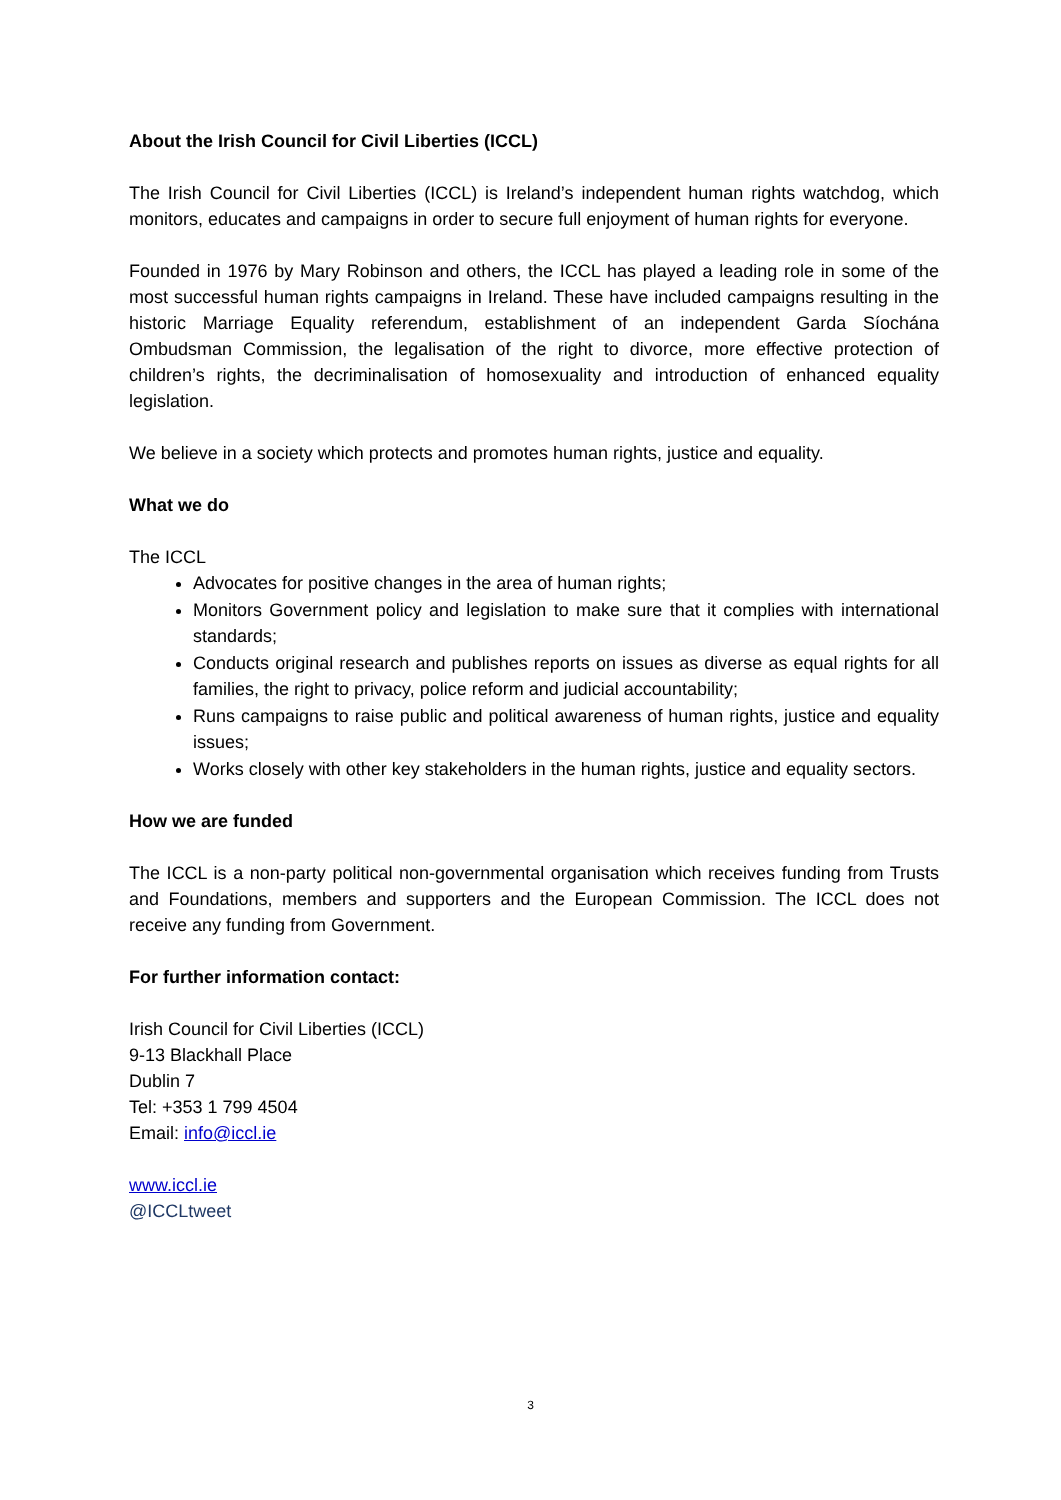About the Irish Council for Civil Liberties (ICCL)
The Irish Council for Civil Liberties (ICCL) is Ireland’s independent human rights watchdog, which monitors, educates and campaigns in order to secure full enjoyment of human rights for everyone.
Founded in 1976 by Mary Robinson and others, the ICCL has played a leading role in some of the most successful human rights campaigns in Ireland. These have included campaigns resulting in the historic Marriage Equality referendum, establishment of an independent Garda Síochána Ombudsman Commission, the legalisation of the right to divorce, more effective protection of children’s rights, the decriminalisation of homosexuality and introduction of enhanced equality legislation.
We believe in a society which protects and promotes human rights, justice and equality.
What we do
The ICCL
Advocates for positive changes in the area of human rights;
Monitors Government policy and legislation to make sure that it complies with international standards;
Conducts original research and publishes reports on issues as diverse as equal rights for all families, the right to privacy, police reform and judicial accountability;
Runs campaigns to raise public and political awareness of human rights, justice and equality issues;
Works closely with other key stakeholders in the human rights, justice and equality sectors.
How we are funded
The ICCL is a non-party political non-governmental organisation which receives funding from Trusts and Foundations, members and supporters and the European Commission. The ICCL does not receive any funding from Government.
For further information contact:
Irish Council for Civil Liberties (ICCL)
9-13 Blackhall Place
Dublin 7
Tel: +353 1 799 4504
Email: info@iccl.ie
www.iccl.ie
@ICCLtweet
3